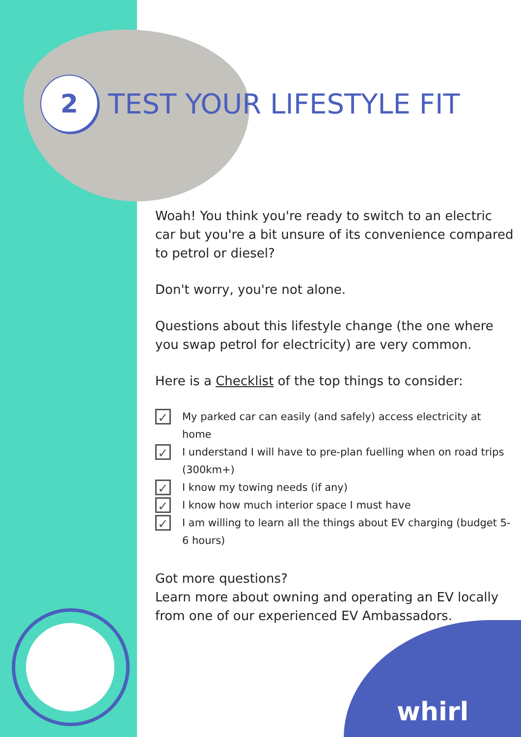2
TEST YOUR LIFESTYLE FIT
Woah! You think you're ready to switch to an electric car but you're a bit unsure of its convenience compared to petrol or diesel?
Don't worry, you're not alone.
Questions about this lifestyle change (the one where you swap petrol for electricity) are very common.
Here is a Checklist of the top things to consider:
✓ My parked car can easily (and safely) access electricity at home
✓ I understand I will have to pre-plan fuelling when on road trips (300km+)
✓ I know my towing needs (if any)
✓ I know how much interior space I must have
✓ I am willing to learn all the things about EV charging (budget 5-6 hours)
Got more questions?
Learn more about owning and operating an EV locally from one of our experienced EV Ambassadors.
whirl